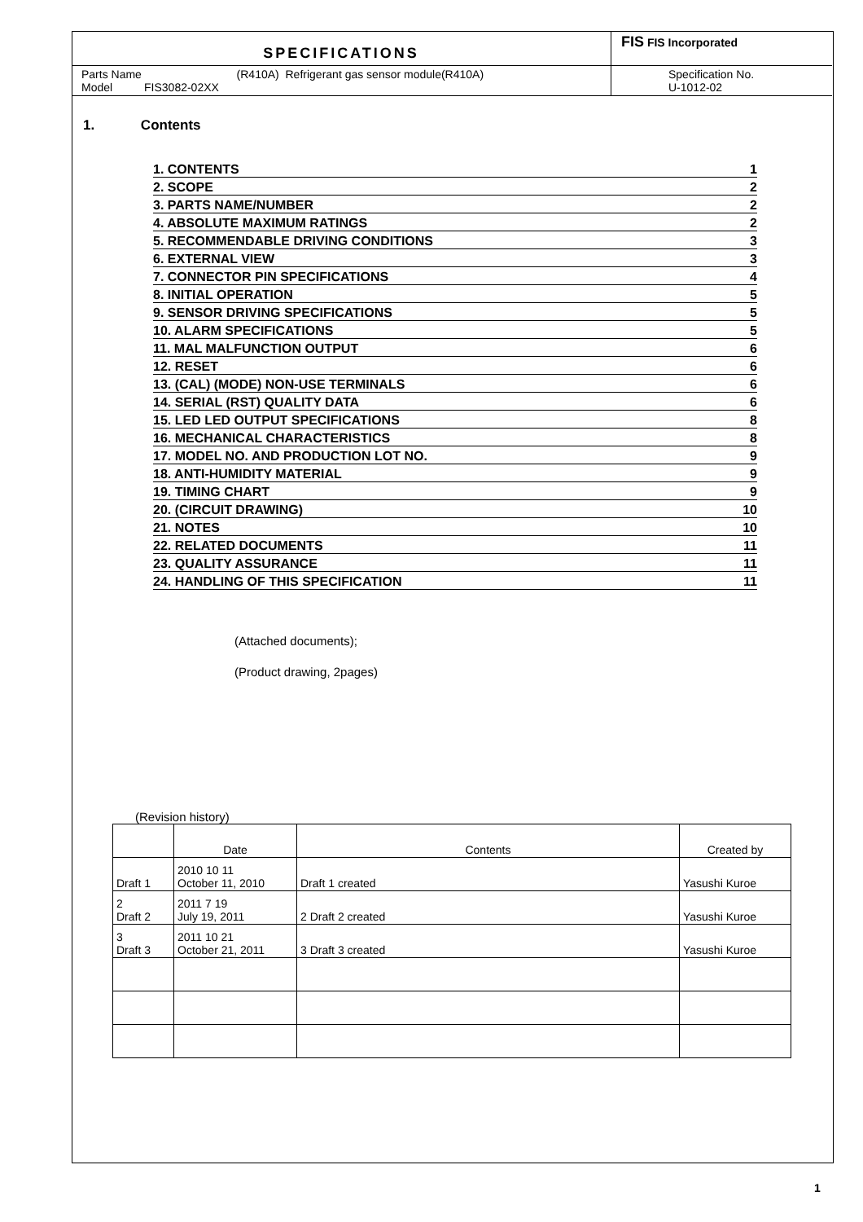SPECIFICATIONS
FIS FIS Incorporated
Parts Name (R410A) Refrigerant gas sensor module(R410A)
Model FIS3082-02XX
Specification No.
U-1012-02
1. Contents
| 1. CONTENTS | 1 |
| 2. SCOPE | 2 |
| 3. PARTS NAME/NUMBER | 2 |
| 4. ABSOLUTE MAXIMUM RATINGS | 2 |
| 5. RECOMMENDABLE DRIVING CONDITIONS | 3 |
| 6. EXTERNAL VIEW | 3 |
| 7. CONNECTOR PIN SPECIFICATIONS | 4 |
| 8. INITIAL OPERATION | 5 |
| 9. SENSOR DRIVING SPECIFICATIONS | 5 |
| 10. ALARM SPECIFICATIONS | 5 |
| 11. MAL MALFUNCTION OUTPUT | 6 |
| 12. RESET | 6 |
| 13. (CAL) (MODE) NON-USE TERMINALS | 6 |
| 14. SERIAL (RST) QUALITY DATA | 6 |
| 15. LED LED OUTPUT SPECIFICATIONS | 8 |
| 16. MECHANICAL CHARACTERISTICS | 8 |
| 17. MODEL NO. AND PRODUCTION LOT NO. | 9 |
| 18. ANTI-HUMIDITY MATERIAL | 9 |
| 19. TIMING CHART | 9 |
| 20. (CIRCUIT DRAWING) | 10 |
| 21. NOTES | 10 |
| 22. RELATED DOCUMENTS | 11 |
| 23. QUALITY ASSURANCE | 11 |
| 24. HANDLING OF THIS SPECIFICATION | 11 |
(Attached documents);
(Product drawing, 2pages)
(Revision history)
| | Date | Contents | Created by |
| --- | --- | --- | --- |
| Draft 1 | 2010 10 11 October 11, 2010 | Draft 1 created | Yasushi Kuroe |
| 2 Draft 2 | 2011 7 19 July 19, 2011 | 2 Draft 2 created | Yasushi Kuroe |
| 3 Draft 3 | 2011 10 21 October 21, 2011 | 3 Draft 3 created | Yasushi Kuroe |
1